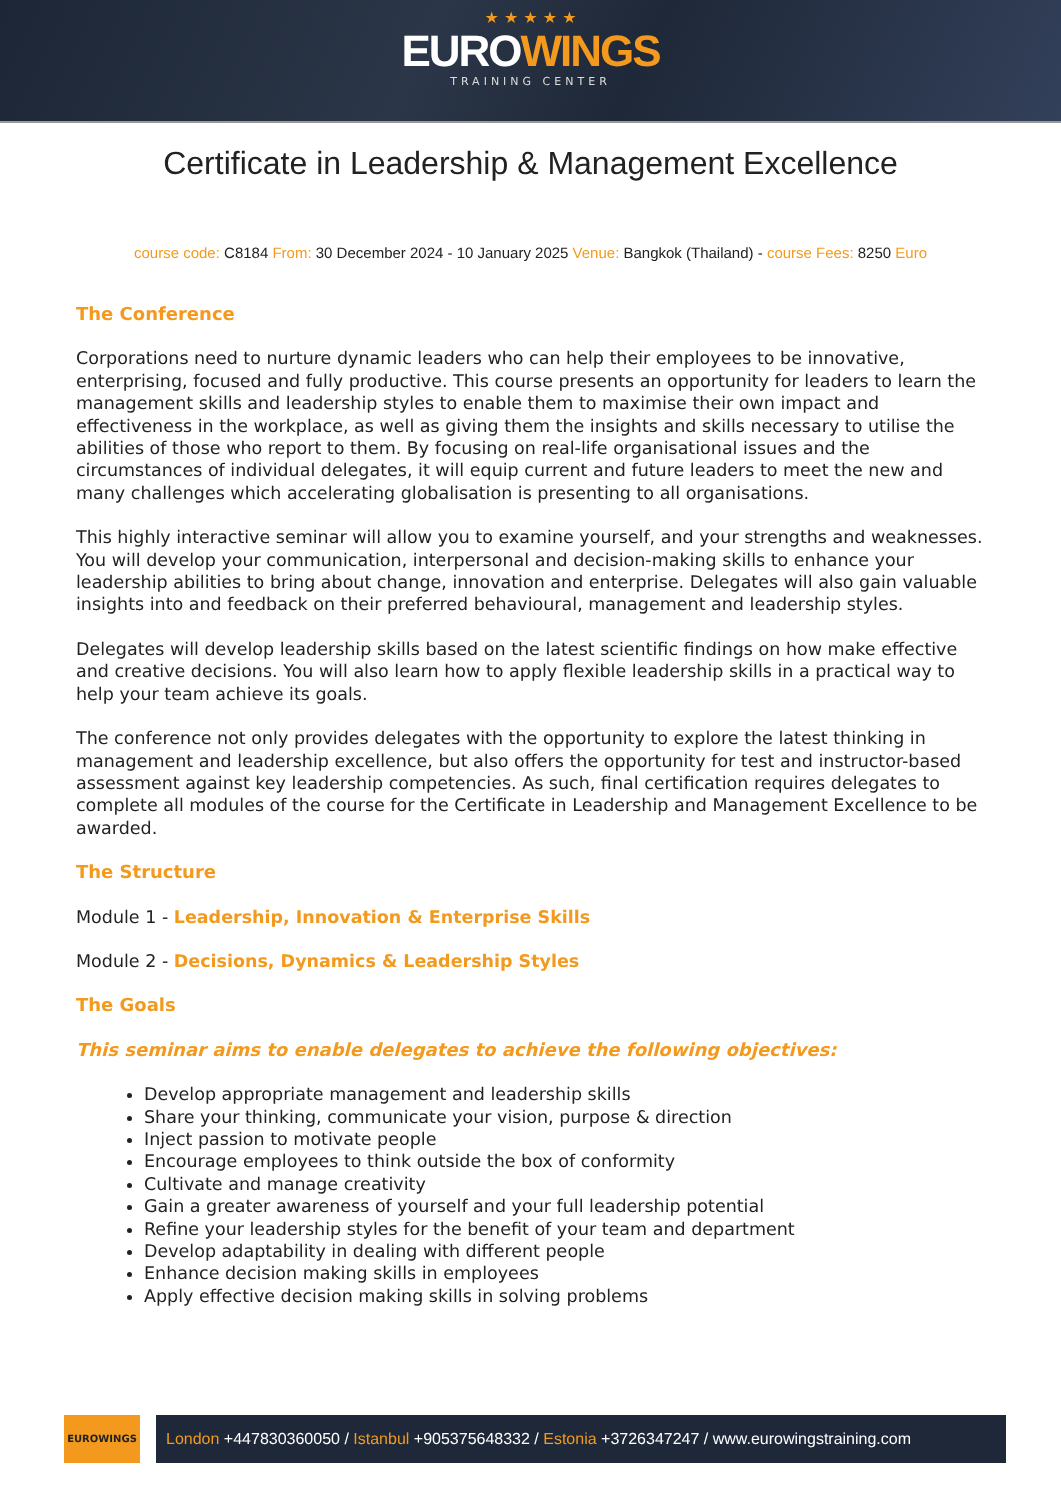★ ★ ★ ★ ★
EUROWINGS
TRAINING CENTER
Certificate in Leadership & Management Excellence
course code: C8184 From: 30 December 2024 - 10 January 2025 Venue: Bangkok (Thailand) - course Fees: 8250 Euro
The Conference
Corporations need to nurture dynamic leaders who can help their employees to be innovative, enterprising, focused and fully productive. This course presents an opportunity for leaders to learn the management skills and leadership styles to enable them to maximise their own impact and effectiveness in the workplace, as well as giving them the insights and skills necessary to utilise the abilities of those who report to them. By focusing on real-life organisational issues and the circumstances of individual delegates, it will equip current and future leaders to meet the new and many challenges which accelerating globalisation is presenting to all organisations.
This highly interactive seminar will allow you to examine yourself, and your strengths and weaknesses. You will develop your communication, interpersonal and decision-making skills to enhance your leadership abilities to bring about change, innovation and enterprise. Delegates will also gain valuable insights into and feedback on their preferred behavioural, management and leadership styles.
Delegates will develop leadership skills based on the latest scientific findings on how make effective and creative decisions. You will also learn how to apply flexible leadership skills in a practical way to help your team achieve its goals.
The conference not only provides delegates with the opportunity to explore the latest thinking in management and leadership excellence, but also offers the opportunity for test and instructor-based assessment against key leadership competencies. As such, final certification requires delegates to complete all modules of the course for the Certificate in Leadership and Management Excellence to be awarded.
The Structure
Module 1 - Leadership, Innovation & Enterprise Skills
Module 2 - Decisions, Dynamics & Leadership Styles
The Goals
This seminar aims to enable delegates to achieve the following objectives:
Develop appropriate management and leadership skills
Share your thinking, communicate your vision, purpose & direction
Inject passion to motivate people
Encourage employees to think outside the box of conformity
Cultivate and manage creativity
Gain a greater awareness of yourself and your full leadership potential
Refine your leadership styles for the benefit of your team and department
Develop adaptability in dealing with different people
Enhance decision making skills in employees
Apply effective decision making skills in solving problems
EUROWINGS
London +447830360050 / Istanbul +905375648332 / Estonia +3726347247 / www.eurowingstraining.com